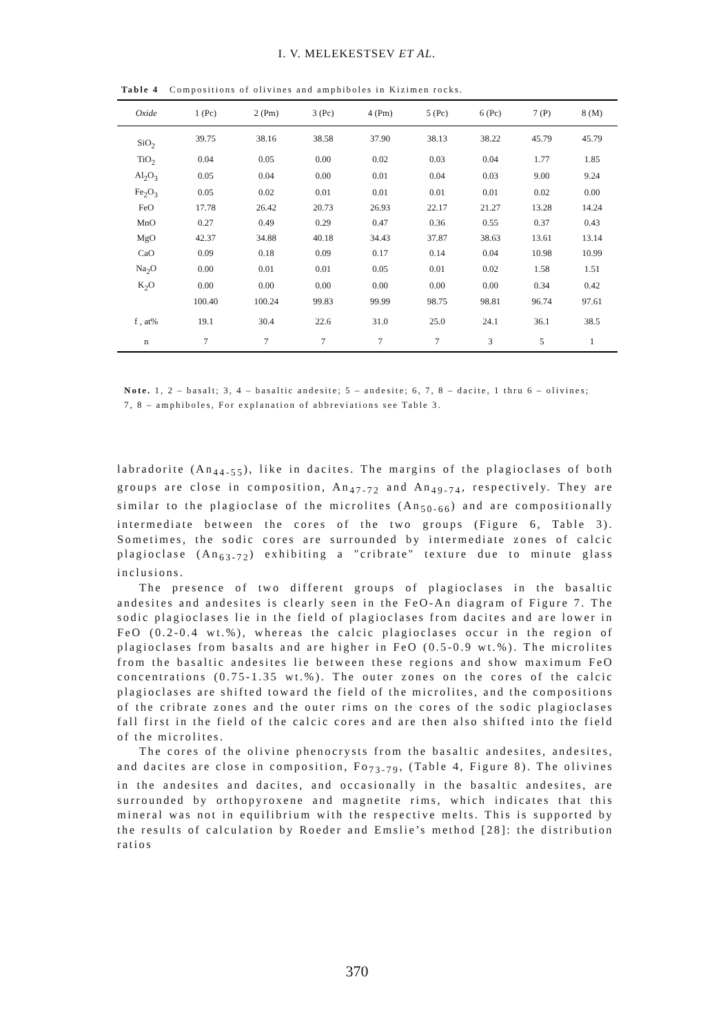I. V. MELEKESTSEV ET AL.
Table 4 Compositions of olivines and amphiboles in Kizimen rocks.
| Oxide | 1 (Pc) | 2 (Pm) | 3 (Pc) | 4 (Pm) | 5 (Pc) | 6 (Pc) | 7 (P) | 8 (M) |
| --- | --- | --- | --- | --- | --- | --- | --- | --- |
| SiO<sub>2</sub> | 39.75 | 38.16 | 38.58 | 37.90 | 38.13 | 38.22 | 45.79 | 45.79 |
| TiO<sub>2</sub> | 0.04 | 0.05 | 0.00 | 0.02 | 0.03 | 0.04 | 1.77 | 1.85 |
| Al<sub>2</sub>O<sub>3</sub> | 0.05 | 0.04 | 0.00 | 0.01 | 0.04 | 0.03 | 9.00 | 9.24 |
| Fe<sub>2</sub>O<sub>3</sub> | 0.05 | 0.02 | 0.01 | 0.01 | 0.01 | 0.01 | 0.02 | 0.00 |
| FeO | 17.78 | 26.42 | 20.73 | 26.93 | 22.17 | 21.27 | 13.28 | 14.24 |
| MnO | 0.27 | 0.49 | 0.29 | 0.47 | 0.36 | 0.55 | 0.37 | 0.43 |
| MgO | 42.37 | 34.88 | 40.18 | 34.43 | 37.87 | 38.63 | 13.61 | 13.14 |
| CaO | 0.09 | 0.18 | 0.09 | 0.17 | 0.14 | 0.04 | 10.98 | 10.99 |
| Na<sub>2</sub>O | 0.00 | 0.01 | 0.01 | 0.05 | 0.01 | 0.02 | 1.58 | 1.51 |
| K<sub>2</sub>O | 0.00 | 0.00 | 0.00 | 0.00 | 0.00 | 0.00 | 0.34 | 0.42 |
| | 100.40 | 100.24 | 99.83 | 99.99 | 98.75 | 98.81 | 96.74 | 97.61 |
| f , at% | 19.1 | 30.4 | 22.6 | 31.0 | 25.0 | 24.1 | 36.1 | 38.5 |
| n | 7 | 7 | 7 | 7 | 7 | 3 | 5 | 1 |
Note. 1, 2 – basalt; 3, 4 – basaltic andesite; 5 – andesite; 6, 7, 8 – dacite, 1 thru 6 – olivines; 7, 8 – amphiboles, For explanation of abbreviations see Table 3.
labradorite (An<sub>44-55</sub>), like in dacites. The margins of the plagioclases of both groups are close in composition, An<sub>47-72</sub> and An<sub>49-74</sub>, respectively. They are similar to the plagioclase of the microlites (An<sub>50-66</sub>) and are compositionally intermediate between the cores of the two groups (Figure 6, Table 3). Sometimes, the sodic cores are surrounded by intermediate zones of calcic plagioclase (An<sub>63-72</sub>) exhibiting a "cribrate" texture due to minute glass inclusions.
The presence of two different groups of plagioclases in the basaltic andesites and andesites is clearly seen in the FeO-An diagram of Figure 7. The sodic plagioclases lie in the field of plagioclases from dacites and are lower in FeO (0.2-0.4 wt.%), whereas the calcic plagioclases occur in the region of plagioclases from basalts and are higher in FeO (0.5-0.9 wt.%). The microlites from the basaltic andesites lie between these regions and show maximum FeO concentrations (0.75-1.35 wt.%). The outer zones on the cores of the calcic plagioclases are shifted toward the field of the microlites, and the compositions of the cribrate zones and the outer rims on the cores of the sodic plagioclases fall first in the field of the calcic cores and are then also shifted into the field of the microlites.
The cores of the olivine phenocrysts from the basaltic andesites, andesites, and dacites are close in composition, Fo<sub>73-79</sub>, (Table 4, Figure 8). The olivines in the andesites and dacites, and occasionally in the basaltic andesites, are surrounded by orthopyroxene and magnetite rims, which indicates that this mineral was not in equilibrium with the respective melts. This is supported by the results of calculation by Roeder and Emslie’s method [28]: the distribution ratios
370